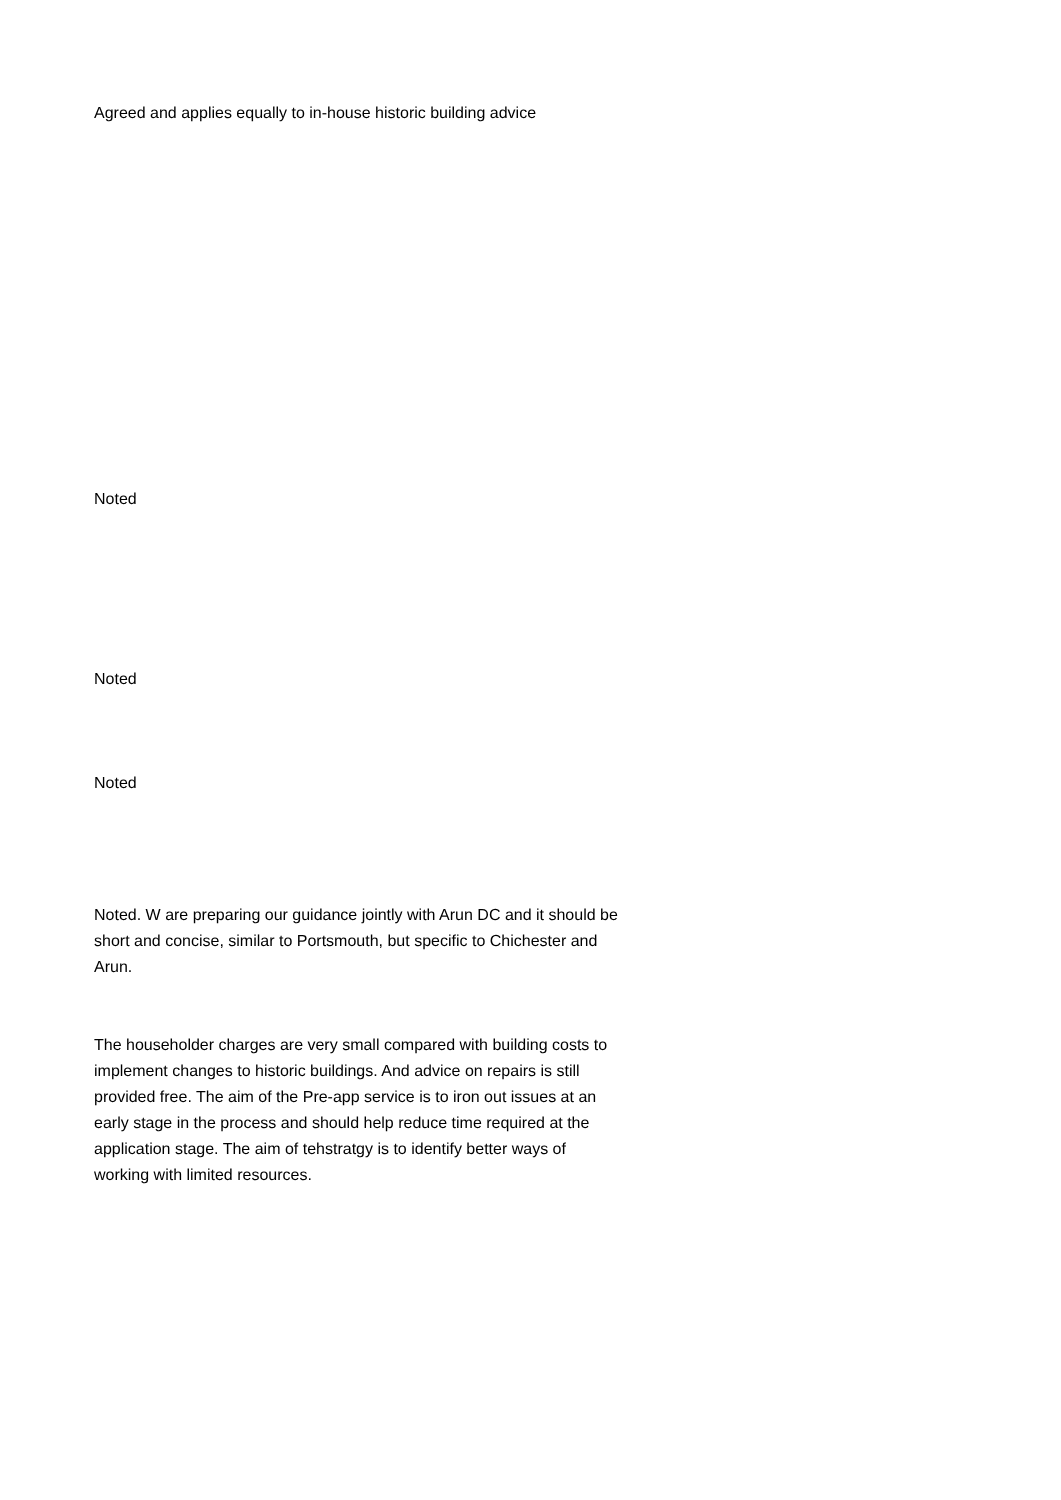Agreed and applies equally to in-house historic building advice
Noted
Noted
Noted
Noted. W are preparing our guidance jointly with Arun DC and it should be short and concise, similar to Portsmouth, but specific to Chichester and Arun.
The householder charges are very small compared with building costs to implement changes to historic buildings. And advice on repairs is still provided free. The aim of the Pre-app service is to iron out issues at an early stage in the process and should help reduce time required at the application stage. The aim of tehstratgy is to identify better ways of working with limited resources.